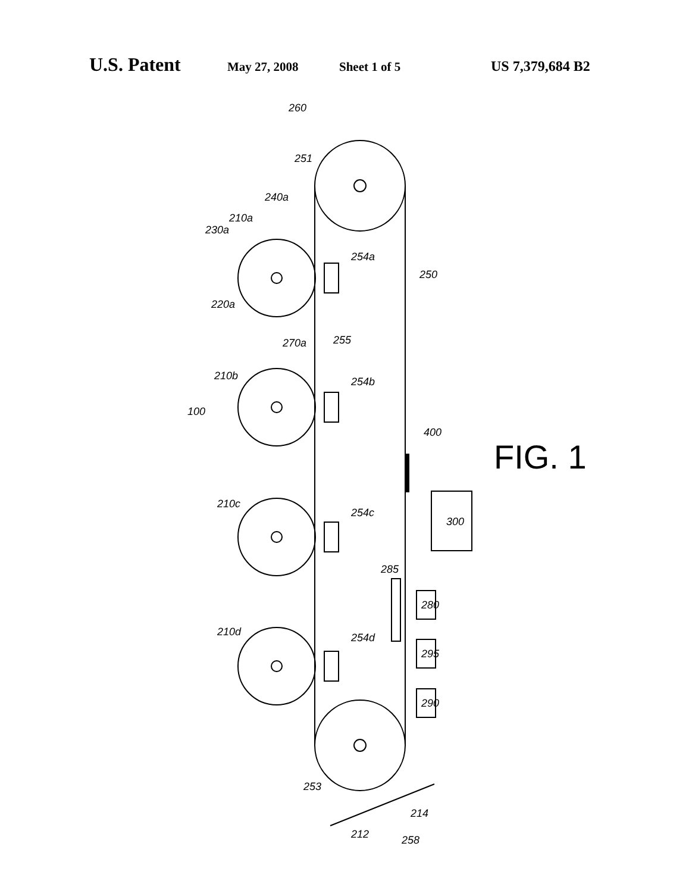U.S. Patent May 27, 2008 Sheet 1 of 5 US 7,379,684 B2
260
251
240a
210a
230a
254a
250
220a
270a
255
210b
254b
100
400
210c
254c
285
300
280
295
290
210d
254d
253
214
212
258
FIG. 1